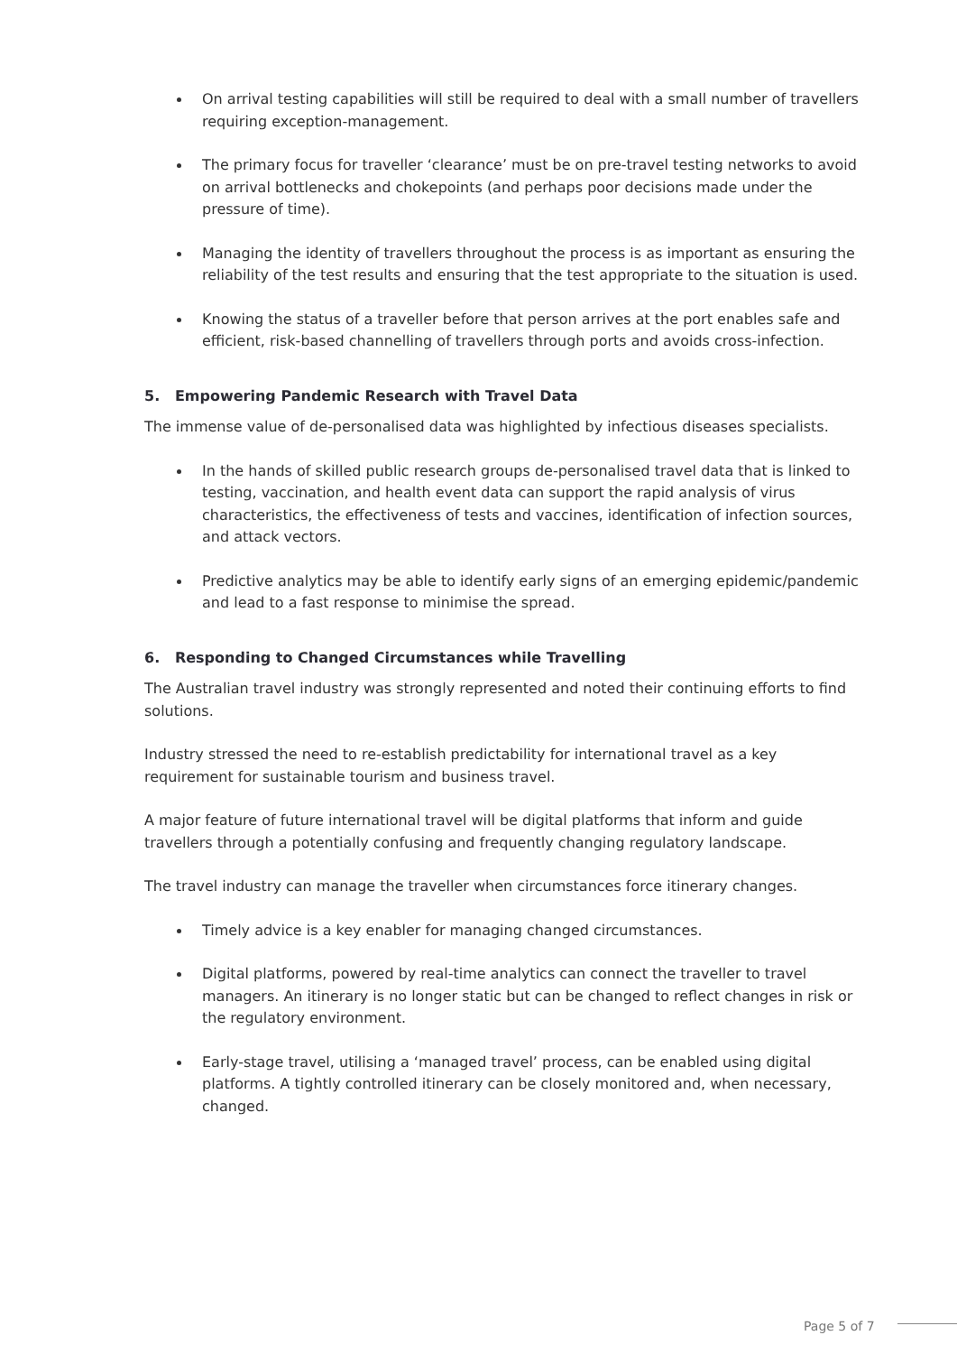On arrival testing capabilities will still be required to deal with a small number of travellers requiring exception-management.
The primary focus for traveller ‘clearance’ must be on pre-travel testing networks to avoid on arrival bottlenecks and chokepoints (and perhaps poor decisions made under the pressure of time).
Managing the identity of travellers throughout the process is as important as ensuring the reliability of the test results and ensuring that the test appropriate to the situation is used.
Knowing the status of a traveller before that person arrives at the port enables safe and efficient, risk-based channelling of travellers through ports and avoids cross-infection.
5. Empowering Pandemic Research with Travel Data
The immense value of de-personalised data was highlighted by infectious diseases specialists.
In the hands of skilled public research groups de-personalised travel data that is linked to testing, vaccination, and health event data can support the rapid analysis of virus characteristics, the effectiveness of tests and vaccines, identification of infection sources, and attack vectors.
Predictive analytics may be able to identify early signs of an emerging epidemic/pandemic and lead to a fast response to minimise the spread.
6. Responding to Changed Circumstances while Travelling
The Australian travel industry was strongly represented and noted their continuing efforts to find solutions.
Industry stressed the need to re-establish predictability for international travel as a key requirement for sustainable tourism and business travel.
A major feature of future international travel will be digital platforms that inform and guide travellers through a potentially confusing and frequently changing regulatory landscape.
The travel industry can manage the traveller when circumstances force itinerary changes.
Timely advice is a key enabler for managing changed circumstances.
Digital platforms, powered by real-time analytics can connect the traveller to travel managers. An itinerary is no longer static but can be changed to reflect changes in risk or the regulatory environment.
Early-stage travel, utilising a ‘managed travel’ process, can be enabled using digital platforms. A tightly controlled itinerary can be closely monitored and, when necessary, changed.
Page 5 of 7